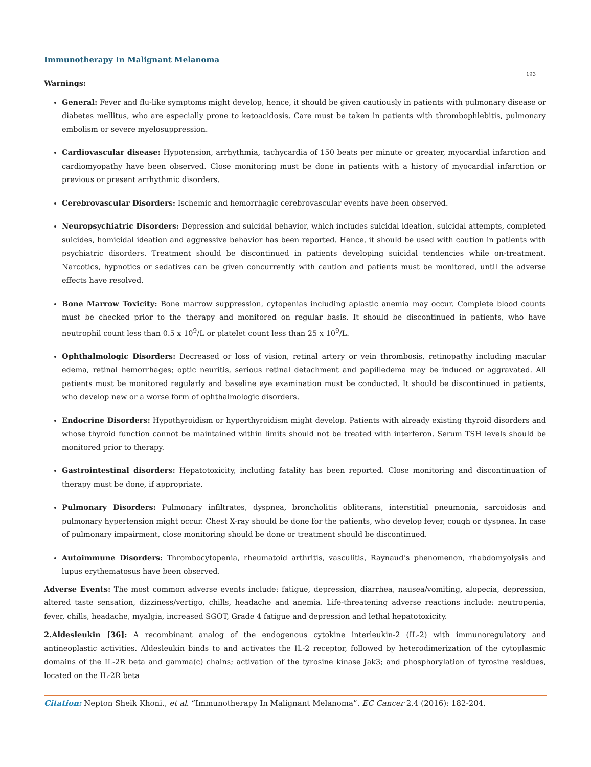Immunotherapy In Malignant Melanoma
193
Warnings:
General: Fever and flu-like symptoms might develop, hence, it should be given cautiously in patients with pulmonary disease or diabetes mellitus, who are especially prone to ketoacidosis. Care must be taken in patients with thrombophlebitis, pulmonary embolism or severe myelosuppression.
Cardiovascular disease: Hypotension, arrhythmia, tachycardia of 150 beats per minute or greater, myocardial infarction and cardiomyopathy have been observed. Close monitoring must be done in patients with a history of myocardial infarction or previous or present arrhythmic disorders.
Cerebrovascular Disorders: Ischemic and hemorrhagic cerebrovascular events have been observed.
Neuropsychiatric Disorders: Depression and suicidal behavior, which includes suicidal ideation, suicidal attempts, completed suicides, homicidal ideation and aggressive behavior has been reported. Hence, it should be used with caution in patients with psychiatric disorders. Treatment should be discontinued in patients developing suicidal tendencies while on-treatment. Narcotics, hypnotics or sedatives can be given concurrently with caution and patients must be monitored, until the adverse effects have resolved.
Bone Marrow Toxicity: Bone marrow suppression, cytopenias including aplastic anemia may occur. Complete blood counts must be checked prior to the therapy and monitored on regular basis. It should be discontinued in patients, who have neutrophil count less than 0.5 x 10<sup>9</sup>/L or platelet count less than 25 x 10<sup>9</sup>/L.
Ophthalmologic Disorders: Decreased or loss of vision, retinal artery or vein thrombosis, retinopathy including macular edema, retinal hemorrhages; optic neuritis, serious retinal detachment and papilledema may be induced or aggravated. All patients must be monitored regularly and baseline eye examination must be conducted. It should be discontinued in patients, who develop new or a worse form of ophthalmologic disorders.
Endocrine Disorders: Hypothyroidism or hyperthyroidism might develop. Patients with already existing thyroid disorders and whose thyroid function cannot be maintained within limits should not be treated with interferon. Serum TSH levels should be monitored prior to therapy.
Gastrointestinal disorders: Hepatotoxicity, including fatality has been reported. Close monitoring and discontinuation of therapy must be done, if appropriate.
Pulmonary Disorders: Pulmonary infiltrates, dyspnea, broncholitis obliterans, interstitial pneumonia, sarcoidosis and pulmonary hypertension might occur. Chest X-ray should be done for the patients, who develop fever, cough or dyspnea. In case of pulmonary impairment, close monitoring should be done or treatment should be discontinued.
Autoimmune Disorders: Thrombocytopenia, rheumatoid arthritis, vasculitis, Raynaud’s phenomenon, rhabdomyolysis and lupus erythematosus have been observed.
Adverse Events: The most common adverse events include: fatigue, depression, diarrhea, nausea/vomiting, alopecia, depression, altered taste sensation, dizziness/vertigo, chills, headache and anemia. Life-threatening adverse reactions include: neutropenia, fever, chills, headache, myalgia, increased SGOT, Grade 4 fatigue and depression and lethal hepatotoxicity.
2.Aldesleukin [36]: A recombinant analog of the endogenous cytokine interleukin-2 (IL-2) with immunoregulatory and antineoplastic activities. Aldesleukin binds to and activates the IL-2 receptor, followed by heterodimerization of the cytoplasmic domains of the IL-2R beta and gamma(c) chains; activation of the tyrosine kinase Jak3; and phosphorylation of tyrosine residues, located on the IL-2R beta
Citation: Nepton Sheik Khoni., et al. “Immunotherapy In Malignant Melanoma”. EC Cancer 2.4 (2016): 182-204.